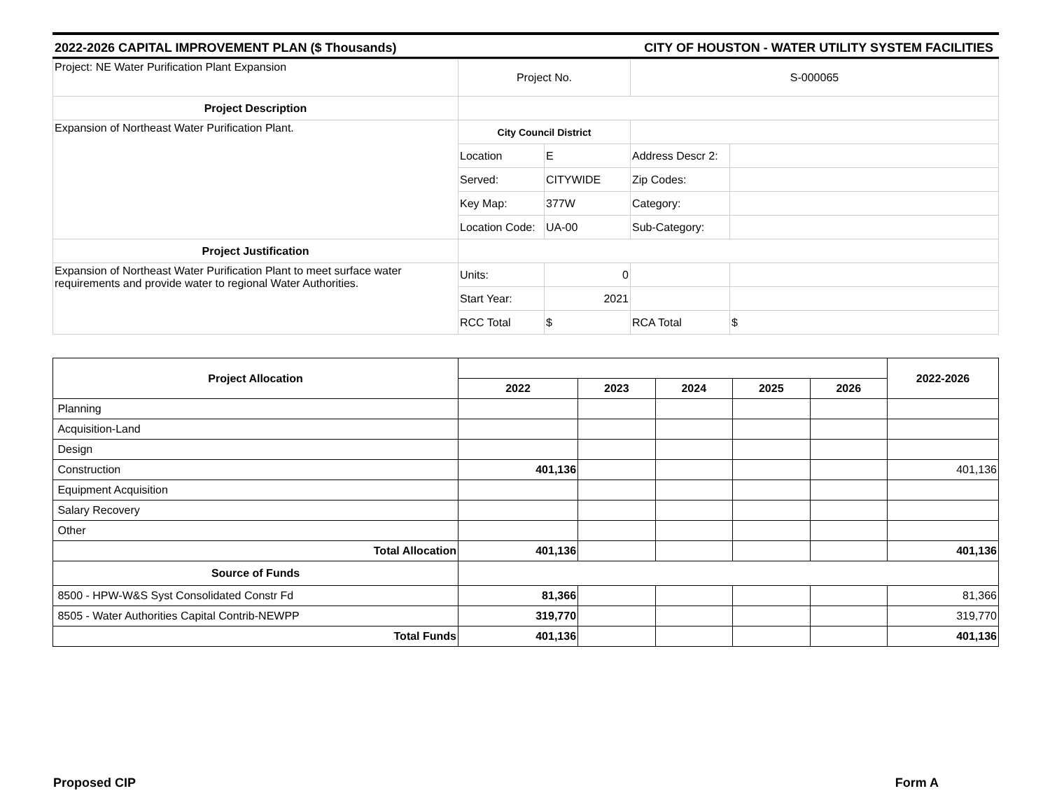2022-2026 CAPITAL IMPROVEMENT PLAN ($ Thousands) CITY OF HOUSTON - WATER UTILITY SYSTEM FACILITIES
| Project: NE Water Purification Plant Expansion | Project No. | | S-000065 | |
| Project Description | | | | |
| Expansion of Northeast Water Purification Plant. | City Council District | | | |
| | Location | E | Address Descr 2: | |
| | Served: | CITYWIDE | Zip Codes: | |
| | Key Map: | 377W | Category: | |
| | Location Code: | UA-00 | Sub-Category: | |
| Project Justification | | | | |
| Expansion of Northeast Water Purification Plant to meet surface water requirements and provide water to regional Water Authorities. | Units: | 0 | | |
| | Start Year: | 2021 | | |
| | RCC Total | $ | RCA Total | $ |
| Project Allocation | | | | | | 2022-2026 |
| | 2022 | 2023 | 2024 | 2025 | 2026 | |
| Planning | | | | | | |
| Acquisition-Land | | | | | | |
| Design | | | | | | |
| Construction | 401,136 | | | | | 401,136 |
| Equipment Acquisition | | | | | | |
| Salary Recovery | | | | | | |
| Other | | | | | | |
| Total Allocation | 401,136 | | | | | 401,136 |
| Source of Funds | | | | | | |
| 8500 - HPW-W&S Syst Consolidated Constr Fd | 81,366 | | | | | 81,366 |
| 8505 - Water Authorities Capital Contrib-NEWPP | 319,770 | | | | | 319,770 |
| Total Funds | 401,136 | | | | | 401,136 |
Proposed CIP Form A